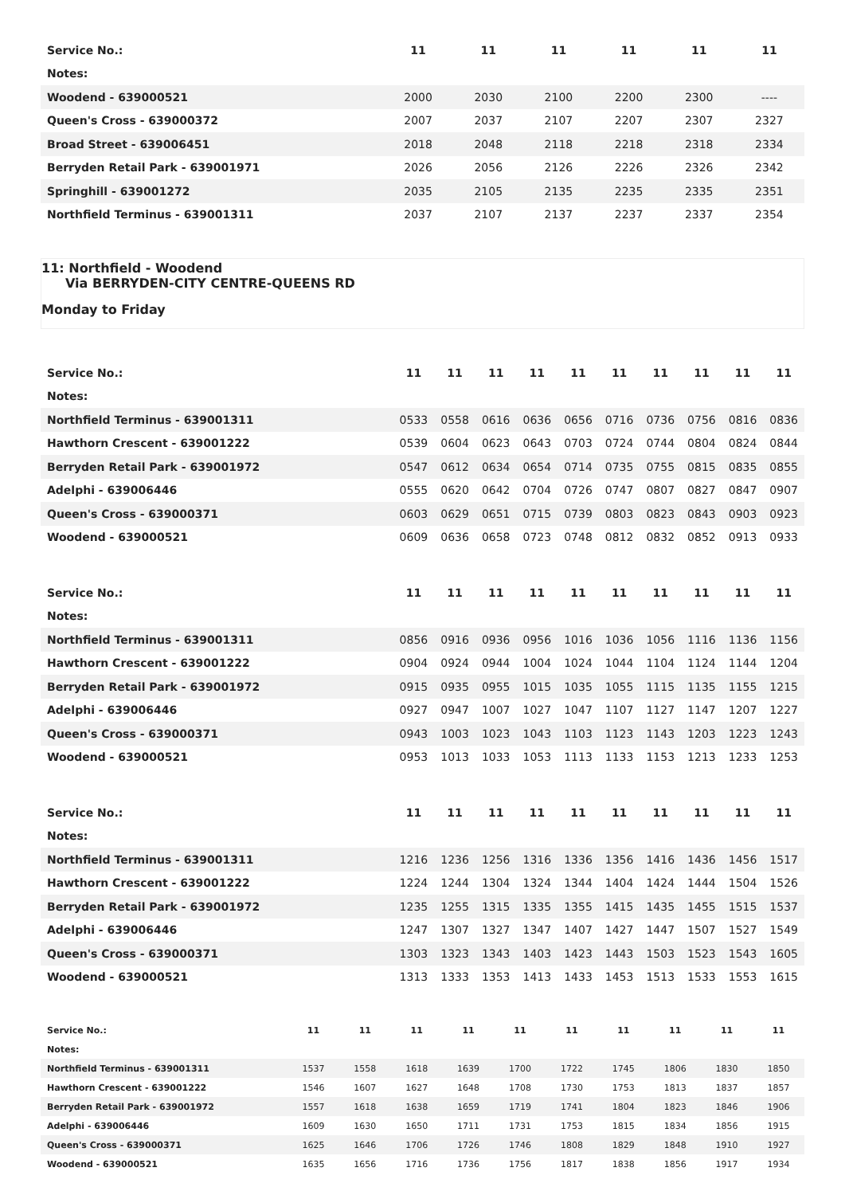| Service No.: | 11 | 11 | 11 | 11 | 11 | 11 |
| --- | --- | --- | --- | --- | --- | --- |
| Notes: | | | | | | |
| Woodend - 639000521 | 2000 | 2030 | 2100 | 2200 | 2300 | ---- |
| Queen's Cross - 639000372 | 2007 | 2037 | 2107 | 2207 | 2307 | 2327 |
| Broad Street - 639006451 | 2018 | 2048 | 2118 | 2218 | 2318 | 2334 |
| Berryden Retail Park - 639001971 | 2026 | 2056 | 2126 | 2226 | 2326 | 2342 |
| Springhill - 639001272 | 2035 | 2105 | 2135 | 2235 | 2335 | 2351 |
| Northfield Terminus - 639001311 | 2037 | 2107 | 2137 | 2237 | 2337 | 2354 |
11: Northfield - Woodend
Via BERRYDEN-CITY CENTRE-QUEENS RD
Monday to Friday
| Service No.: | 11 | 11 | 11 | 11 | 11 | 11 | 11 | 11 | 11 | 11 |
| --- | --- | --- | --- | --- | --- | --- | --- | --- | --- | --- |
| Notes: | | | | | | | | | | |
| Northfield Terminus - 639001311 | 0533 | 0558 | 0616 | 0636 | 0656 | 0716 | 0736 | 0756 | 0816 | 0836 |
| Hawthorn Crescent - 639001222 | 0539 | 0604 | 0623 | 0643 | 0703 | 0724 | 0744 | 0804 | 0824 | 0844 |
| Berryden Retail Park - 639001972 | 0547 | 0612 | 0634 | 0654 | 0714 | 0735 | 0755 | 0815 | 0835 | 0855 |
| Adelphi - 639006446 | 0555 | 0620 | 0642 | 0704 | 0726 | 0747 | 0807 | 0827 | 0847 | 0907 |
| Queen's Cross - 639000371 | 0603 | 0629 | 0651 | 0715 | 0739 | 0803 | 0823 | 0843 | 0903 | 0923 |
| Woodend - 639000521 | 0609 | 0636 | 0658 | 0723 | 0748 | 0812 | 0832 | 0852 | 0913 | 0933 |
| Service No.: | 11 | 11 | 11 | 11 | 11 | 11 | 11 | 11 | 11 | 11 |
| --- | --- | --- | --- | --- | --- | --- | --- | --- | --- | --- |
| Notes: | | | | | | | | | | |
| Northfield Terminus - 639001311 | 0856 | 0916 | 0936 | 0956 | 1016 | 1036 | 1056 | 1116 | 1136 | 1156 |
| Hawthorn Crescent - 639001222 | 0904 | 0924 | 0944 | 1004 | 1024 | 1044 | 1104 | 1124 | 1144 | 1204 |
| Berryden Retail Park - 639001972 | 0915 | 0935 | 0955 | 1015 | 1035 | 1055 | 1115 | 1135 | 1155 | 1215 |
| Adelphi - 639006446 | 0927 | 0947 | 1007 | 1027 | 1047 | 1107 | 1127 | 1147 | 1207 | 1227 |
| Queen's Cross - 639000371 | 0943 | 1003 | 1023 | 1043 | 1103 | 1123 | 1143 | 1203 | 1223 | 1243 |
| Woodend - 639000521 | 0953 | 1013 | 1033 | 1053 | 1113 | 1133 | 1153 | 1213 | 1233 | 1253 |
| Service No.: | 11 | 11 | 11 | 11 | 11 | 11 | 11 | 11 | 11 | 11 |
| --- | --- | --- | --- | --- | --- | --- | --- | --- | --- | --- |
| Notes: | | | | | | | | | | |
| Northfield Terminus - 639001311 | 1216 | 1236 | 1256 | 1316 | 1336 | 1356 | 1416 | 1436 | 1456 | 1517 |
| Hawthorn Crescent - 639001222 | 1224 | 1244 | 1304 | 1324 | 1344 | 1404 | 1424 | 1444 | 1504 | 1526 |
| Berryden Retail Park - 639001972 | 1235 | 1255 | 1315 | 1335 | 1355 | 1415 | 1435 | 1455 | 1515 | 1537 |
| Adelphi - 639006446 | 1247 | 1307 | 1327 | 1347 | 1407 | 1427 | 1447 | 1507 | 1527 | 1549 |
| Queen's Cross - 639000371 | 1303 | 1323 | 1343 | 1403 | 1423 | 1443 | 1503 | 1523 | 1543 | 1605 |
| Woodend - 639000521 | 1313 | 1333 | 1353 | 1413 | 1433 | 1453 | 1513 | 1533 | 1553 | 1615 |
| Service No.: | 11 | 11 | 11 | 11 | 11 | 11 | 11 | 11 | 11 | 11 |
| --- | --- | --- | --- | --- | --- | --- | --- | --- | --- | --- |
| Notes: | | | | | | | | | | |
| Northfield Terminus - 639001311 | 1537 | 1558 | 1618 | 1639 | 1700 | 1722 | 1745 | 1806 | 1830 | 1850 |
| Hawthorn Crescent - 639001222 | 1546 | 1607 | 1627 | 1648 | 1708 | 1730 | 1753 | 1813 | 1837 | 1857 |
| Berryden Retail Park - 639001972 | 1557 | 1618 | 1638 | 1659 | 1719 | 1741 | 1804 | 1823 | 1846 | 1906 |
| Adelphi - 639006446 | 1609 | 1630 | 1650 | 1711 | 1731 | 1753 | 1815 | 1834 | 1856 | 1915 |
| Queen's Cross - 639000371 | 1625 | 1646 | 1706 | 1726 | 1746 | 1808 | 1829 | 1848 | 1910 | 1927 |
| Woodend - 639000521 | 1635 | 1656 | 1716 | 1736 | 1756 | 1817 | 1838 | 1856 | 1917 | 1934 |